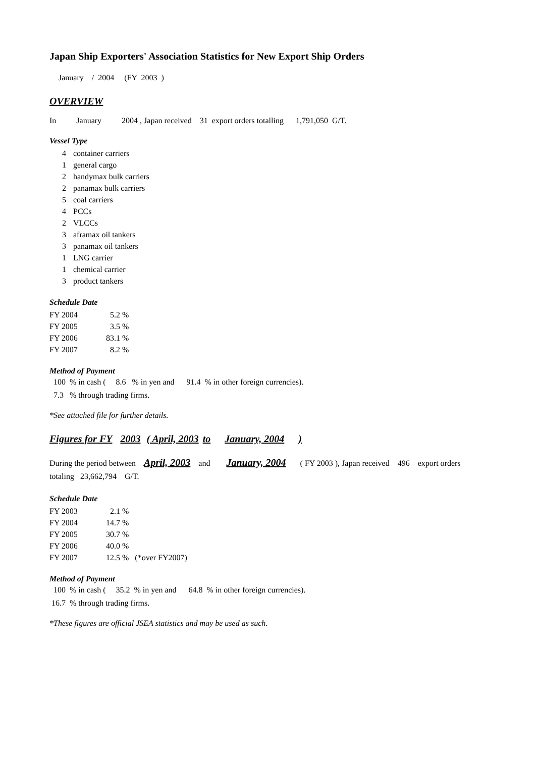Japan Ship Exporters' Association Statistics for New Export Ship Orders
January / 2004 (FY 2003 )
OVERVIEW
In January 2004 , Japan received 31 export orders totalling 1,791,050 G/T.
Vessel Type
| 4 | container carriers |
| 1 | general cargo |
| 2 | handymax bulk carriers |
| 2 | panamax bulk carriers |
| 5 | coal carriers |
| 4 | PCCs |
| 2 | VLCCs |
| 3 | aframax oil tankers |
| 3 | panamax oil tankers |
| 1 | LNG carrier |
| 1 | chemical carrier |
| 3 | product tankers |
Schedule Date
| FY 2004 | 5.2 | % |
| FY 2005 | 3.5 | % |
| FY 2006 | 83.1 | % |
| FY 2007 | 8.2 | % |
Method of Payment
100 % in cash ( 8.6 % in yen and 91.4 % in other foreign currencies).
7.3 % through trading firms.
*See attached file for further details.
Figures for FY 2003 ( April, 2003 to January, 2004 )
During the period between April, 2003 and January, 2004 ( FY 2003 ), Japan received 496 export orders
totaling 23,662,794 G/T.
Schedule Date
| FY 2003 | 2.1 | % | |
| FY 2004 | 14.7 | % | |
| FY 2005 | 30.7 | % | |
| FY 2006 | 40.0 | % | |
| FY 2007 | 12.5 | % | (*over FY2007) |
Method of Payment
100 % in cash ( 35.2 % in yen and 64.8 % in other foreign currencies).
16.7 % through trading firms.
*These figures are official JSEA statistics and may be used as such.